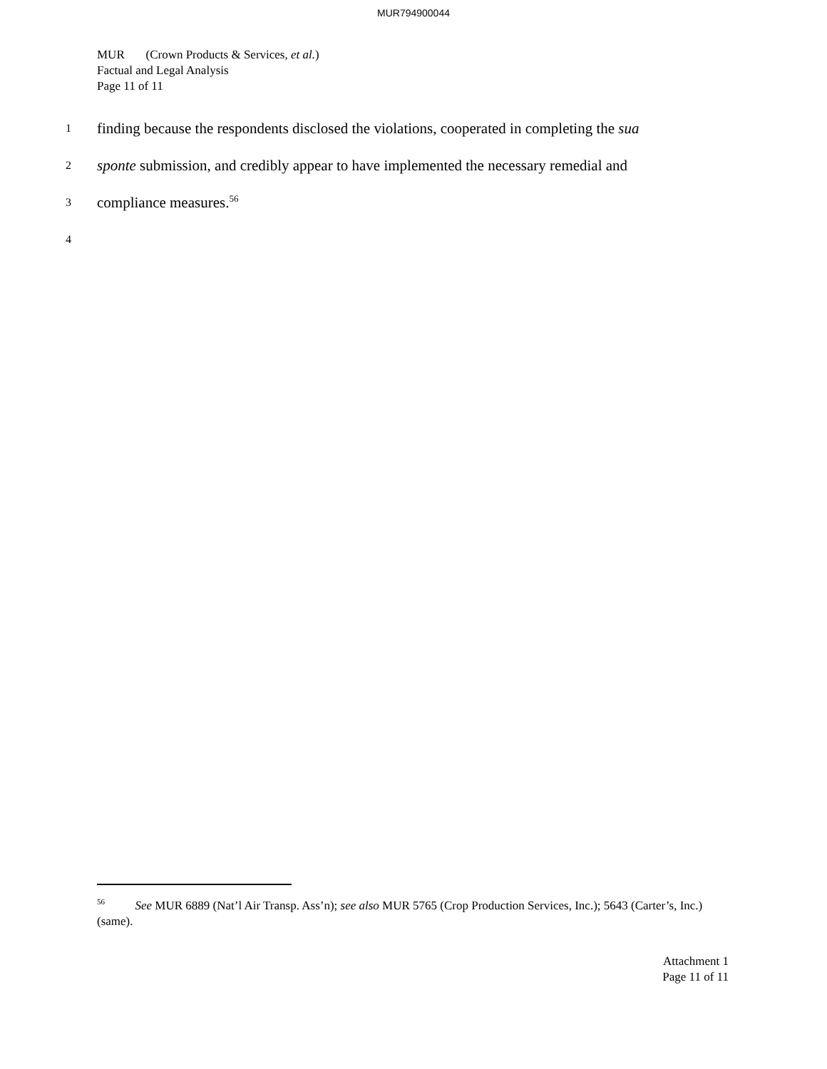MUR794900044
MUR (Crown Products & Services, et al.)
Factual and Legal Analysis
Page 11 of 11
1 finding because the respondents disclosed the violations, cooperated in completing the sua
2 sponte submission, and credibly appear to have implemented the necessary remedial and
3 compliance measures.<sup>56</sup>
4
<sup>56</sup> See MUR 6889 (Nat’l Air Transp. Ass’n); see also MUR 5765 (Crop Production Services, Inc.); 5643 (Carter’s, Inc.) (same).
Attachment 1
Page 11 of 11